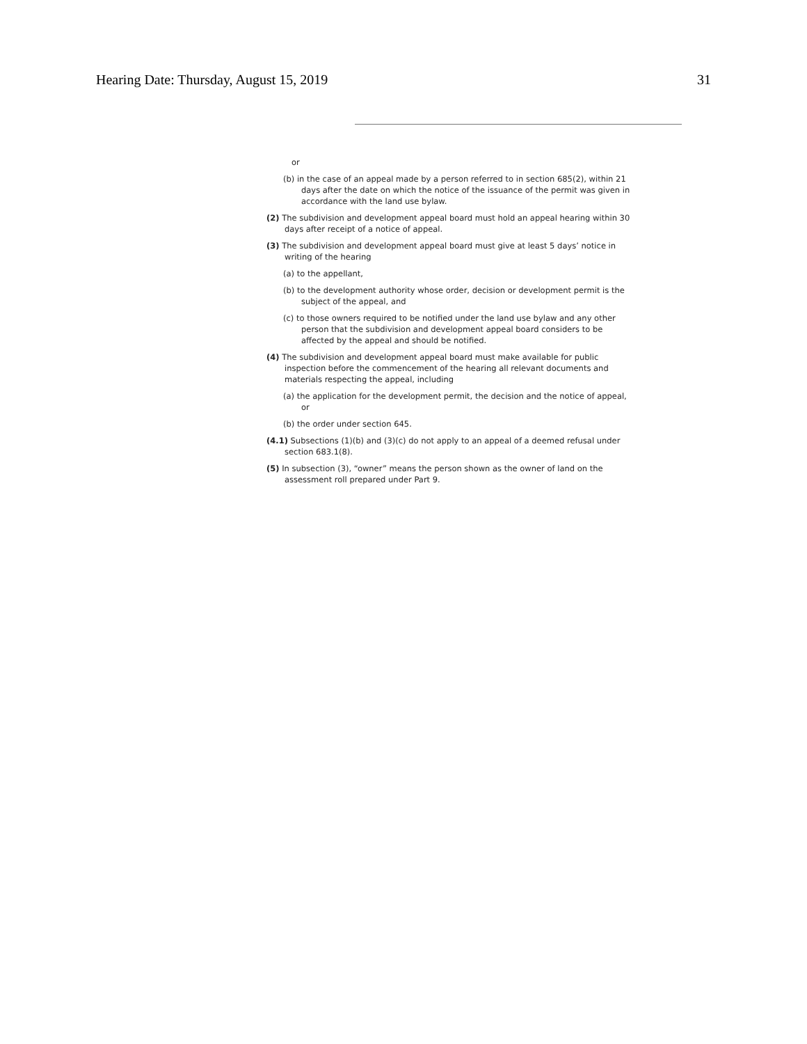Hearing Date: Thursday, August 15, 2019 31
or
(b) in the case of an appeal made by a person referred to in section 685(2), within 21 days after the date on which the notice of the issuance of the permit was given in accordance with the land use bylaw.
(2) The subdivision and development appeal board must hold an appeal hearing within 30 days after receipt of a notice of appeal.
(3) The subdivision and development appeal board must give at least 5 days’ notice in writing of the hearing
(a) to the appellant,
(b) to the development authority whose order, decision or development permit is the subject of the appeal, and
(c) to those owners required to be notified under the land use bylaw and any other person that the subdivision and development appeal board considers to be affected by the appeal and should be notified.
(4) The subdivision and development appeal board must make available for public inspection before the commencement of the hearing all relevant documents and materials respecting the appeal, including
(a) the application for the development permit, the decision and the notice of appeal, or
(b) the order under section 645.
(4.1) Subsections (1)(b) and (3)(c) do not apply to an appeal of a deemed refusal under section 683.1(8).
(5) In subsection (3), “owner” means the person shown as the owner of land on the assessment roll prepared under Part 9.